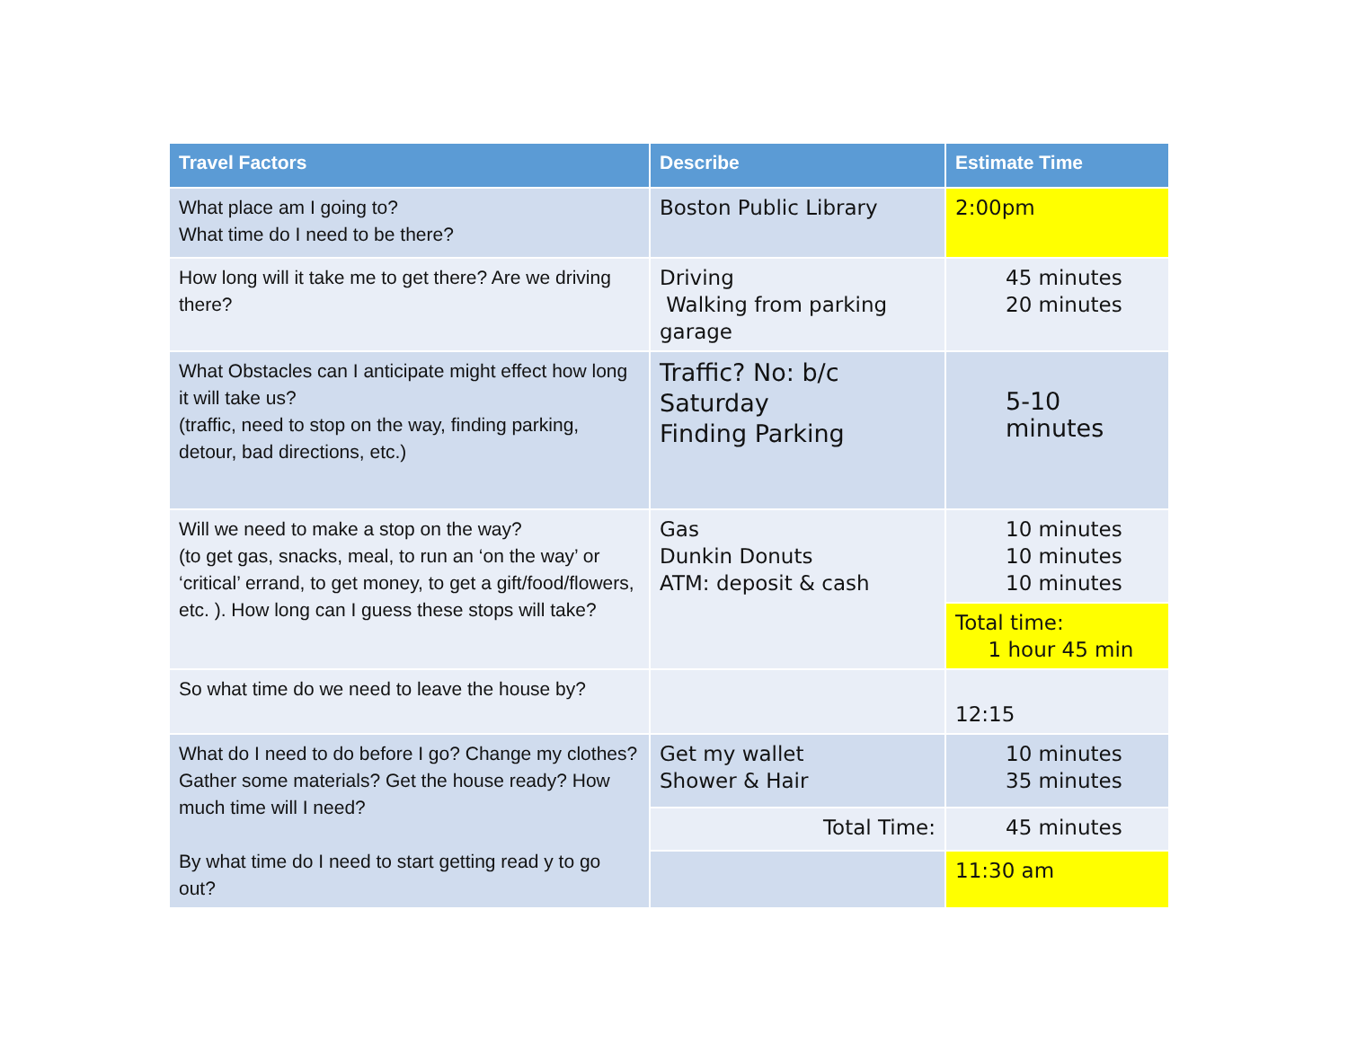| Travel Factors | Describe | Estimate Time |
| --- | --- | --- |
| What place am I going to? What time do I need to be there? | Boston Public Library | 2:00pm |
| How long will it take me to get there? Are we driving there? | Driving Walking from parking garage | 45 minutes 20 minutes |
| What Obstacles can I anticipate might effect how long it will take us? (traffic, need to stop on the way, finding parking, detour, bad directions, etc.) | Traffic? No: b/c Saturday Finding Parking | 5-10 minutes |
| Will we need to make a stop on the way? (to get gas, snacks, meal, to run an ‘on the way’ or ‘critical’ errand, to get money, to get a gift/food/flowers, etc. ). How long can I guess these stops will take? | Gas Dunkin Donuts ATM: deposit & cash | 10 minutes 10 minutes 10 minutes |
| | | Total time: 1 hour 45 min |
| So what time do we need to leave the house by? | | 12:15 |
| What do I need to do before I go? Change my clothes? Gather some materials? Get the house ready? How much time will I need? By what time do I need to start getting read y to go out? | Get my wallet Shower & Hair | 10 minutes 35 minutes |
| | Total Time: | 45 minutes |
| | | 11:30 am |